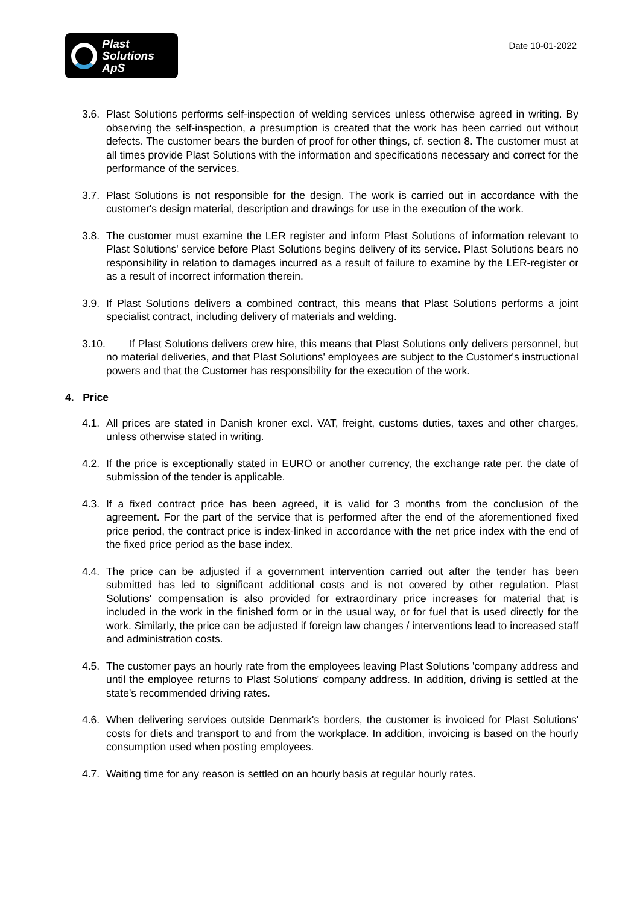Plast
Solutions ApS
Date 10-01-2022
3.6. Plast Solutions performs self-inspection of welding services unless otherwise agreed in writing. By observing the self-inspection, a presumption is created that the work has been carried out without defects. The customer bears the burden of proof for other things, cf. section 8. The customer must at all times provide Plast Solutions with the information and specifications necessary and correct for the performance of the services.
3.7. Plast Solutions is not responsible for the design. The work is carried out in accordance with the customer's design material, description and drawings for use in the execution of the work.
3.8. The customer must examine the LER register and inform Plast Solutions of information relevant to Plast Solutions' service before Plast Solutions begins delivery of its service. Plast Solutions bears no responsibility in relation to damages incurred as a result of failure to examine by the LER-register or as a result of incorrect information therein.
3.9. If Plast Solutions delivers a combined contract, this means that Plast Solutions performs a joint specialist contract, including delivery of materials and welding.
3.10. If Plast Solutions delivers crew hire, this means that Plast Solutions only delivers personnel, but no material deliveries, and that Plast Solutions' employees are subject to the Customer's instructional powers and that the Customer has responsibility for the execution of the work.
4. Price
4.1. All prices are stated in Danish kroner excl. VAT, freight, customs duties, taxes and other charges, unless otherwise stated in writing.
4.2. If the price is exceptionally stated in EURO or another currency, the exchange rate per. the date of submission of the tender is applicable.
4.3. If a fixed contract price has been agreed, it is valid for 3 months from the conclusion of the agreement. For the part of the service that is performed after the end of the aforementioned fixed price period, the contract price is index-linked in accordance with the net price index with the end of the fixed price period as the base index.
4.4. The price can be adjusted if a government intervention carried out after the tender has been submitted has led to significant additional costs and is not covered by other regulation. Plast Solutions' compensation is also provided for extraordinary price increases for material that is included in the work in the finished form or in the usual way, or for fuel that is used directly for the work. Similarly, the price can be adjusted if foreign law changes / interventions lead to increased staff and administration costs.
4.5. The customer pays an hourly rate from the employees leaving Plast Solutions 'company address and until the employee returns to Plast Solutions' company address. In addition, driving is settled at the state's recommended driving rates.
4.6. When delivering services outside Denmark's borders, the customer is invoiced for Plast Solutions' costs for diets and transport to and from the workplace. In addition, invoicing is based on the hourly consumption used when posting employees.
4.7. Waiting time for any reason is settled on an hourly basis at regular hourly rates.